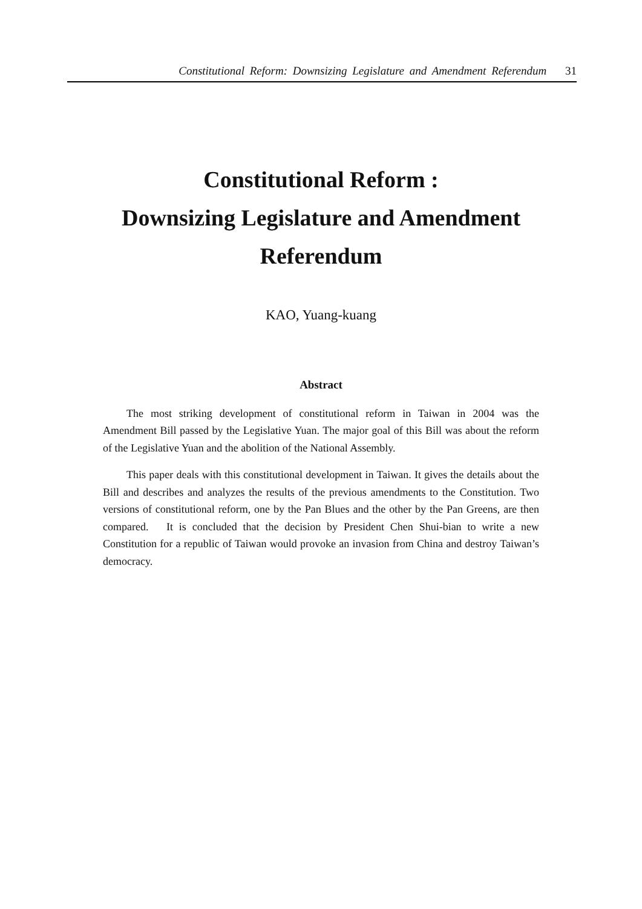Constitutional Reform: Downsizing Legislature and Amendment Referendum 31
Constitutional Reform :
Downsizing Legislature and Amendment
Referendum
KAO, Yuang-kuang
Abstract
The most striking development of constitutional reform in Taiwan in 2004 was the Amendment Bill passed by the Legislative Yuan. The major goal of this Bill was about the reform of the Legislative Yuan and the abolition of the National Assembly.
This paper deals with this constitutional development in Taiwan. It gives the details about the Bill and describes and analyzes the results of the previous amendments to the Constitution. Two versions of constitutional reform, one by the Pan Blues and the other by the Pan Greens, are then compared. It is concluded that the decision by President Chen Shui-bian to write a new Constitution for a republic of Taiwan would provoke an invasion from China and destroy Taiwan’s democracy.